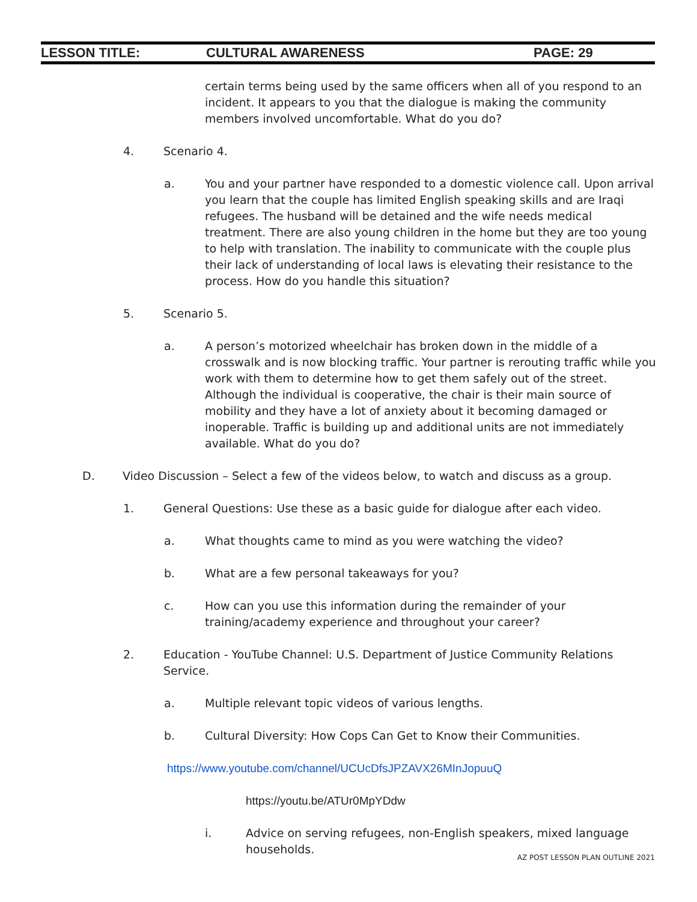LESSON TITLE: CULTURAL AWARENESS PAGE: 29
certain terms being used by the same officers when all of you respond to an incident. It appears to you that the dialogue is making the community members involved uncomfortable. What do you do?
4. Scenario 4.
a. You and your partner have responded to a domestic violence call. Upon arrival you learn that the couple has limited English speaking skills and are Iraqi refugees. The husband will be detained and the wife needs medical treatment. There are also young children in the home but they are too young to help with translation. The inability to communicate with the couple plus their lack of understanding of local laws is elevating their resistance to the process. How do you handle this situation?
5. Scenario 5.
a. A person’s motorized wheelchair has broken down in the middle of a crosswalk and is now blocking traffic. Your partner is rerouting traffic while you work with them to determine how to get them safely out of the street. Although the individual is cooperative, the chair is their main source of mobility and they have a lot of anxiety about it becoming damaged or inoperable. Traffic is building up and additional units are not immediately available. What do you do?
D. Video Discussion – Select a few of the videos below, to watch and discuss as a group.
1. General Questions: Use these as a basic guide for dialogue after each video.
a. What thoughts came to mind as you were watching the video?
b. What are a few personal takeaways for you?
c. How can you use this information during the remainder of your training/academy experience and throughout your career?
2. Education - YouTube Channel: U.S. Department of Justice Community Relations Service.
a. Multiple relevant topic videos of various lengths.
b. Cultural Diversity: How Cops Can Get to Know their Communities.
https://www.youtube.com/channel/UCUcDfsJPZAVX26MInJopuuQ
https://youtu.be/ATUr0MpYDdw
i. Advice on serving refugees, non-English speakers, mixed language households.
AZ POST LESSON PLAN OUTLINE 2021